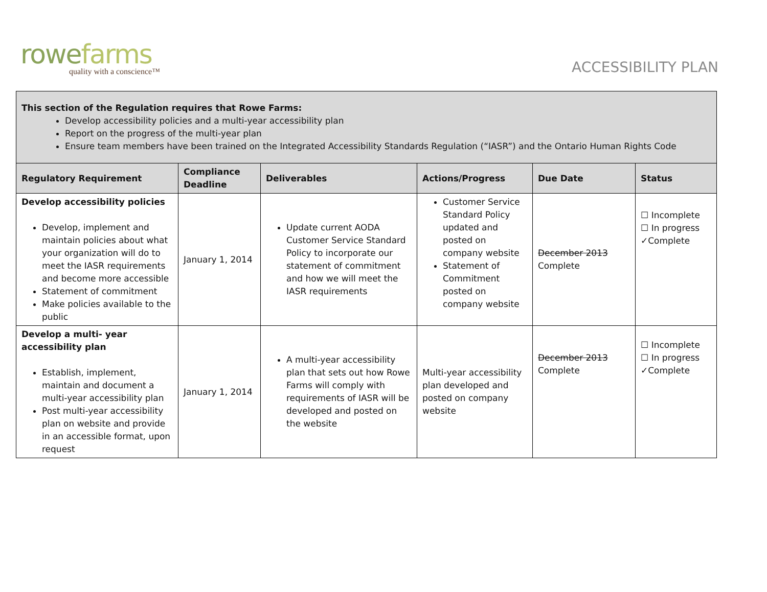rowefarms
quality with a conscience™
ACCESSIBILITY PLAN
| This section of the Regulation requires that Rowe Farms: Develop accessibility policies and a multi-year accessibility plan Report on the progress of the multi-year plan Ensure team members have been trained on the Integrated Accessibility Standards Regulation (“IASR”) and the Ontario Human Rights Code | | | | | |
| Regulatory Requirement | Compliance Deadline | Deliverables | Actions/Progress | Due Date | Status |
| Develop accessibility policies Develop, implement and maintain policies about what your organization will do to meet the IASR requirements and become more accessible Statement of commitment Make policies available to the public | January 1, 2014 | Update current AODA Customer Service Standard Policy to incorporate our statement of commitment and how we will meet the IASR requirements | Customer Service Standard Policy updated and posted on company website Statement of Commitment posted on company website | December 2013 Complete | ☐ Incomplete ☐ In progress ✓Complete |
| Develop a multi- year accessibility plan Establish, implement, maintain and document a multi-year accessibility plan Post multi-year accessibility plan on website and provide in an accessible format, upon request | January 1, 2014 | A multi-year accessibility plan that sets out how Rowe Farms will comply with requirements of IASR will be developed and posted on the website | Multi-year accessibility plan developed and posted on company website | December 2013 Complete | ☐ Incomplete ☐ In progress ✓Complete |